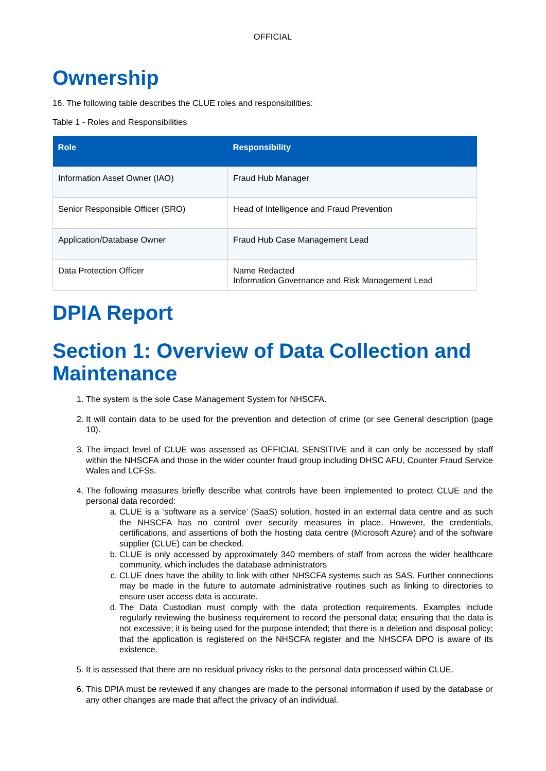OFFICIAL
Ownership
16. The following table describes the CLUE roles and responsibilities:
Table 1 - Roles and Responsibilities
| Role | Responsibility |
| --- | --- |
| Information Asset Owner (IAO) | Fraud Hub Manager |
| Senior Responsible Officer (SRO) | Head of Intelligence and Fraud Prevention |
| Application/Database Owner | Fraud Hub Case Management Lead |
| Data Protection Officer | Name Redacted Information Governance and Risk Management Lead |
DPIA Report
Section 1: Overview of Data Collection and Maintenance
1. The system is the sole Case Management System for NHSCFA.
2. It will contain data to be used for the prevention and detection of crime (or see General description (page 10).
3. The impact level of CLUE was assessed as OFFICIAL SENSITIVE and it can only be accessed by staff within the NHSCFA and those in the wider counter fraud group including DHSC AFU, Counter Fraud Service Wales and LCFSs.
4. The following measures briefly describe what controls have been implemented to protect CLUE and the personal data recorded:
a. CLUE is a ‘software as a service’ (SaaS) solution, hosted in an external data centre and as such the NHSCFA has no control over security measures in place. However, the credentials, certifications, and assertions of both the hosting data centre (Microsoft Azure) and of the software supplier (CLUE) can be checked.
b. CLUE is only accessed by approximately 340 members of staff from across the wider healthcare community, which includes the database administrators
c. CLUE does have the ability to link with other NHSCFA systems such as SAS. Further connections may be made in the future to automate administrative routines such as linking to directories to ensure user access data is accurate.
d. The Data Custodian must comply with the data protection requirements. Examples include regularly reviewing the business requirement to record the personal data; ensuring that the data is not excessive; it is being used for the purpose intended; that there is a deletion and disposal policy; that the application is registered on the NHSCFA register and the NHSCFA DPO is aware of its existence.
5. It is assessed that there are no residual privacy risks to the personal data processed within CLUE.
6. This DPIA must be reviewed if any changes are made to the personal information if used by the database or any other changes are made that affect the privacy of an individual.